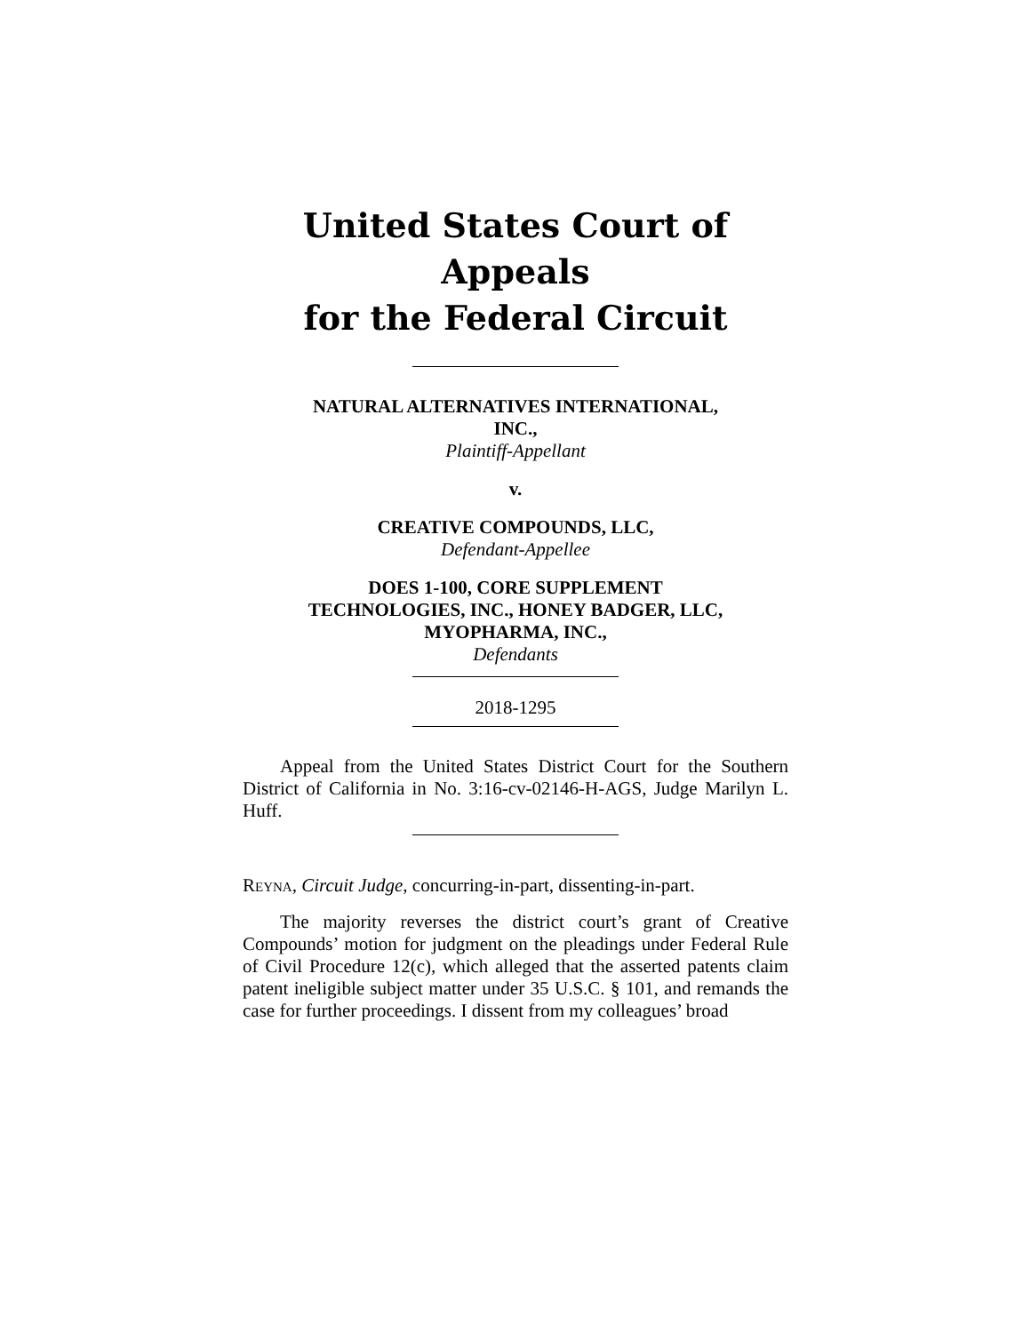United States Court of Appeals
for the Federal Circuit
NATURAL ALTERNATIVES INTERNATIONAL,
INC.,
Plaintiff-Appellant
v.
CREATIVE COMPOUNDS, LLC,
Defendant-Appellee
DOES 1-100, CORE SUPPLEMENT
TECHNOLOGIES, INC., HONEY BADGER, LLC,
MYOPHARMA, INC.,
Defendants
2018-1295
Appeal from the United States District Court for the Southern District of California in No. 3:16-cv-02146-H-AGS, Judge Marilyn L. Huff.
REYNA, Circuit Judge, concurring-in-part, dissenting-in-part.
The majority reverses the district court’s grant of Creative Compounds’ motion for judgment on the pleadings under Federal Rule of Civil Procedure 12(c), which alleged that the asserted patents claim patent ineligible subject matter under 35 U.S.C. § 101, and remands the case for further proceedings. I dissent from my colleagues’ broad